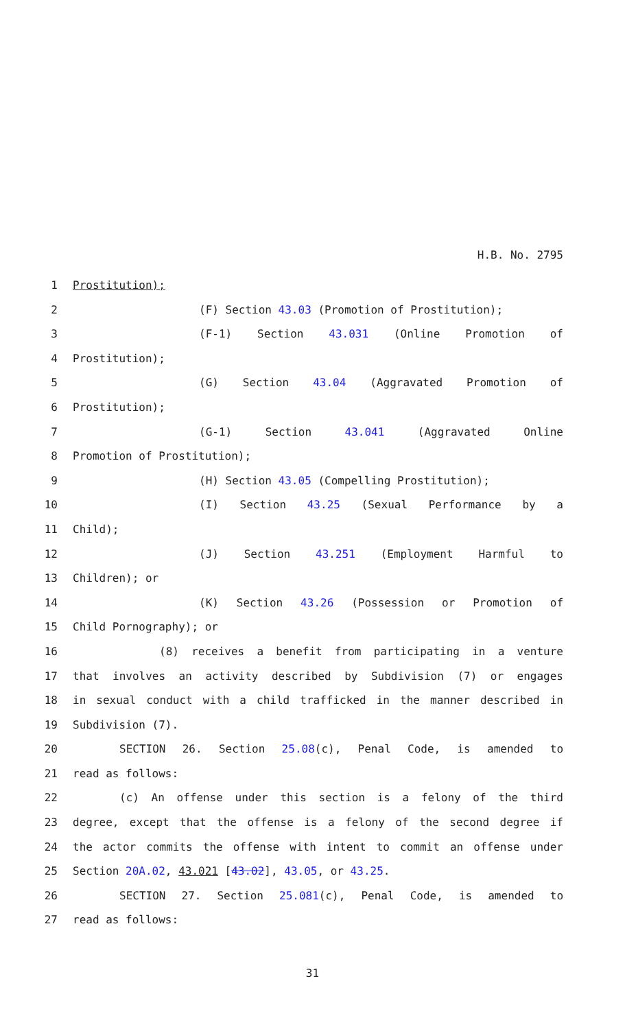H.B. No. 2795
1 Prostitution);
2 (F) Section 43.03 (Promotion of Prostitution);
3 (F-1) Section 43.031 (Online Promotion of
4 Prostitution);
5 (G) Section 43.04 (Aggravated Promotion of
6 Prostitution);
7 (G-1) Section 43.041 (Aggravated Online
8 Promotion of Prostitution);
9 (H) Section 43.05 (Compelling Prostitution);
10 (I) Section 43.25 (Sexual Performance by a
11 Child);
12 (J) Section 43.251 (Employment Harmful to
13 Children); or
14 (K) Section 43.26 (Possession or Promotion of
15 Child Pornography); or
16 (8) receives a benefit from participating in a venture
17 that involves an activity described by Subdivision (7) or engages
18 in sexual conduct with a child trafficked in the manner described in
19 Subdivision (7).
20 SECTION 26. Section 25.08(c), Penal Code, is amended to
21 read as follows:
22 (c) An offense under this section is a felony of the third
23 degree, except that the offense is a felony of the second degree if
24 the actor commits the offense with intent to commit an offense under
25 Section 20A.02, 43.021 [43.02], 43.05, or 43.25.
26 SECTION 27. Section 25.081(c), Penal Code, is amended to
27 read as follows:
31